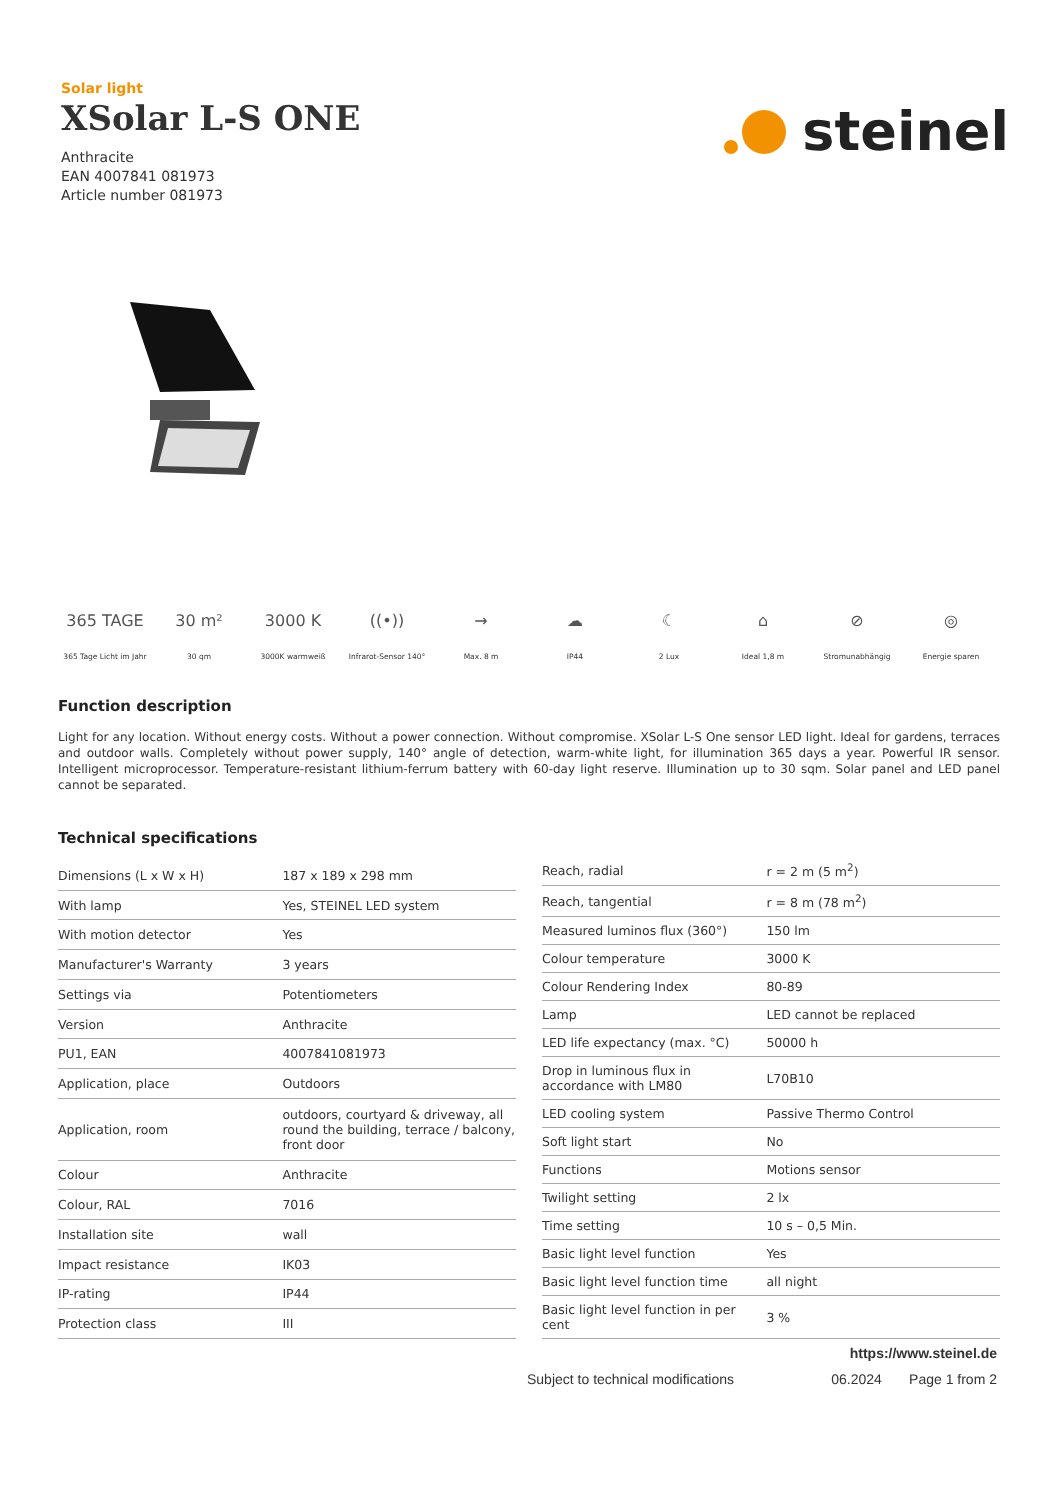Solar light
XSolar L-S ONE
Anthracite
EAN 4007841 081973
Article number 081973
steinel
365 TAGE
365 Tage Licht im Jahr
30 m²
30 qm
3000 K
3000K warmweiß
((•))
Infrarot-Sensor 140°
→
Max. 8 m
☁
IP44
☾
2 Lux
⌂
Ideal 1,8 m
⊘
Stromunabhängig
◎
Energie sparen
Function description
Light for any location. Without energy costs. Without a power connection. Without compromise. XSolar L-S One sensor LED light. Ideal for gardens, terraces and outdoor walls. Completely without power supply, 140° angle of detection, warm-white light, for illumination 365 days a year. Powerful IR sensor. Intelligent microprocessor. Temperature-resistant lithium-ferrum battery with 60-day light reserve. Illumination up to 30 sqm. Solar panel and LED panel cannot be separated.
Technical specifications
| Dimensions (L x W x H) | 187 x 189 x 298 mm |
| With lamp | Yes, STEINEL LED system |
| With motion detector | Yes |
| Manufacturer's Warranty | 3 years |
| Settings via | Potentiometers |
| Version | Anthracite |
| PU1, EAN | 4007841081973 |
| Application, place | Outdoors |
| Application, room | outdoors, courtyard & driveway, all round the building, terrace / balcony, front door |
| Colour | Anthracite |
| Colour, RAL | 7016 |
| Installation site | wall |
| Impact resistance | IK03 |
| IP-rating | IP44 |
| Protection class | III |
| Reach, radial | r = 2 m (5 m<sup>2</sup>) |
| Reach, tangential | r = 8 m (78 m<sup>2</sup>) |
| Measured luminos flux (360°) | 150 lm |
| Colour temperature | 3000 K |
| Colour Rendering Index | 80-89 |
| Lamp | LED cannot be replaced |
| LED life expectancy (max. °C) | 50000 h |
| Drop in luminous flux in accordance with LM80 | L70B10 |
| LED cooling system | Passive Thermo Control |
| Soft light start | No |
| Functions | Motions sensor |
| Twilight setting | 2 lx |
| Time setting | 10 s – 0,5 Min. |
| Basic light level function | Yes |
| Basic light level function time | all night |
| Basic light level function in per cent | 3 % |
https://www.steinel.de
Subject to technical modifications 06.2024 Page 1 from 2